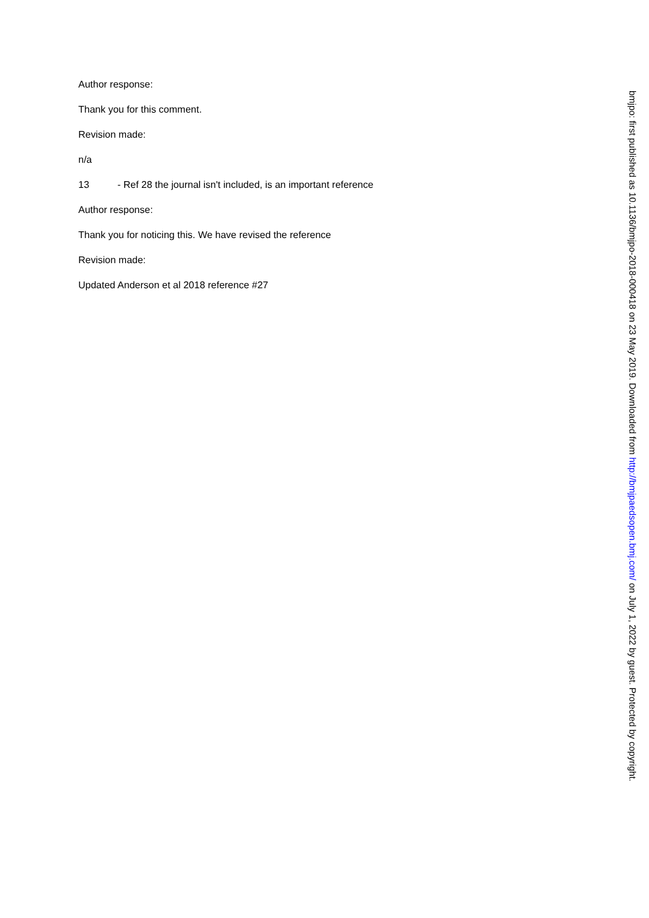Author response:
Thank you for this comment.
Revision made:
n/a
13 - Ref 28 the journal isn't included, is an important reference
Author response:
Thank you for noticing this. We have revised the reference
Revision made:
Updated Anderson et al 2018 reference #27
bmjpo: first published as 10.1136/bmjpo-2018-000418 on 23 May 2019. Downloaded from http://bmjpaedsopen.bmj.com/ on July 1, 2022 by guest. Protected by copyright.